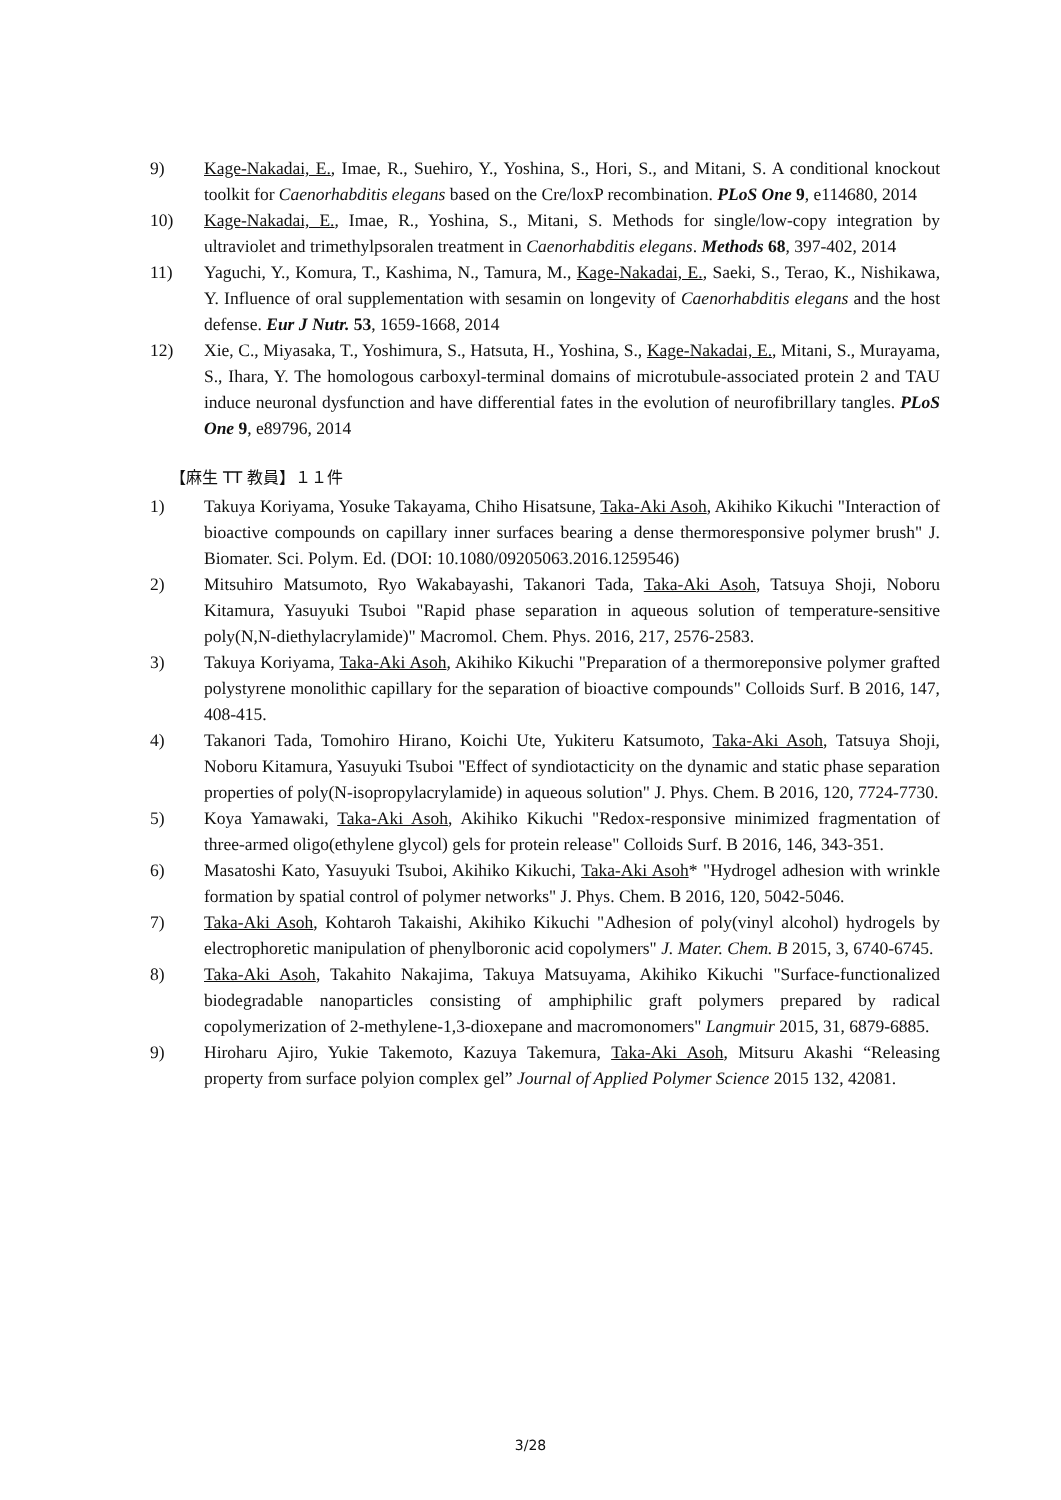9) Kage-Nakadai, E., Imae, R., Suehiro, Y., Yoshina, S., Hori, S., and Mitani, S. A conditional knockout toolkit for Caenorhabditis elegans based on the Cre/loxP recombination. PLoS One 9, e114680, 2014
10) Kage-Nakadai, E., Imae, R., Yoshina, S., Mitani, S. Methods for single/low-copy integration by ultraviolet and trimethylpsoralen treatment in Caenorhabditis elegans. Methods 68, 397-402, 2014
11) Yaguchi, Y., Komura, T., Kashima, N., Tamura, M., Kage-Nakadai, E., Saeki, S., Terao, K., Nishikawa, Y. Influence of oral supplementation with sesamin on longevity of Caenorhabditis elegans and the host defense. Eur J Nutr. 53, 1659-1668, 2014
12) Xie, C., Miyasaka, T., Yoshimura, S., Hatsuta, H., Yoshina, S., Kage-Nakadai, E., Mitani, S., Murayama, S., Ihara, Y. The homologous carboxyl-terminal domains of microtubule-associated protein 2 and TAU induce neuronal dysfunction and have differential fates in the evolution of neurofibrillary tangles. PLoS One 9, e89796, 2014
【麻生 TT 教員】１１件
1) Takuya Koriyama, Yosuke Takayama, Chiho Hisatsune, Taka-Aki Asoh, Akihiko Kikuchi "Interaction of bioactive compounds on capillary inner surfaces bearing a dense thermoresponsive polymer brush" J. Biomater. Sci. Polym. Ed. (DOI: 10.1080/09205063.2016.1259546)
2) Mitsuhiro Matsumoto, Ryo Wakabayashi, Takanori Tada, Taka-Aki Asoh, Tatsuya Shoji, Noboru Kitamura, Yasuyuki Tsuboi "Rapid phase separation in aqueous solution of temperature-sensitive poly(N,N-diethylacrylamide)" Macromol. Chem. Phys. 2016, 217, 2576-2583.
3) Takuya Koriyama, Taka-Aki Asoh, Akihiko Kikuchi "Preparation of a thermoreponsive polymer grafted polystyrene monolithic capillary for the separation of bioactive compounds" Colloids Surf. B 2016, 147, 408-415.
4) Takanori Tada, Tomohiro Hirano, Koichi Ute, Yukiteru Katsumoto, Taka-Aki Asoh, Tatsuya Shoji, Noboru Kitamura, Yasuyuki Tsuboi "Effect of syndiotacticity on the dynamic and static phase separation properties of poly(N-isopropylacrylamide) in aqueous solution" J. Phys. Chem. B 2016, 120, 7724-7730.
5) Koya Yamawaki, Taka-Aki Asoh, Akihiko Kikuchi "Redox-responsive minimized fragmentation of three-armed oligo(ethylene glycol) gels for protein release" Colloids Surf. B 2016, 146, 343-351.
6) Masatoshi Kato, Yasuyuki Tsuboi, Akihiko Kikuchi, Taka-Aki Asoh* "Hydrogel adhesion with wrinkle formation by spatial control of polymer networks" J. Phys. Chem. B 2016, 120, 5042-5046.
7) Taka-Aki Asoh, Kohtaroh Takaishi, Akihiko Kikuchi "Adhesion of poly(vinyl alcohol) hydrogels by electrophoretic manipulation of phenylboronic acid copolymers" J. Mater. Chem. B 2015, 3, 6740-6745.
8) Taka-Aki Asoh, Takahito Nakajima, Takuya Matsuyama, Akihiko Kikuchi "Surface-functionalized biodegradable nanoparticles consisting of amphiphilic graft polymers prepared by radical copolymerization of 2-methylene-1,3-dioxepane and macromonomers" Langmuir 2015, 31, 6879-6885.
9) Hiroharu Ajiro, Yukie Takemoto, Kazuya Takemura, Taka-Aki Asoh, Mitsuru Akashi “Releasing property from surface polyion complex gel” Journal of Applied Polymer Science 2015 132, 42081.
3/28